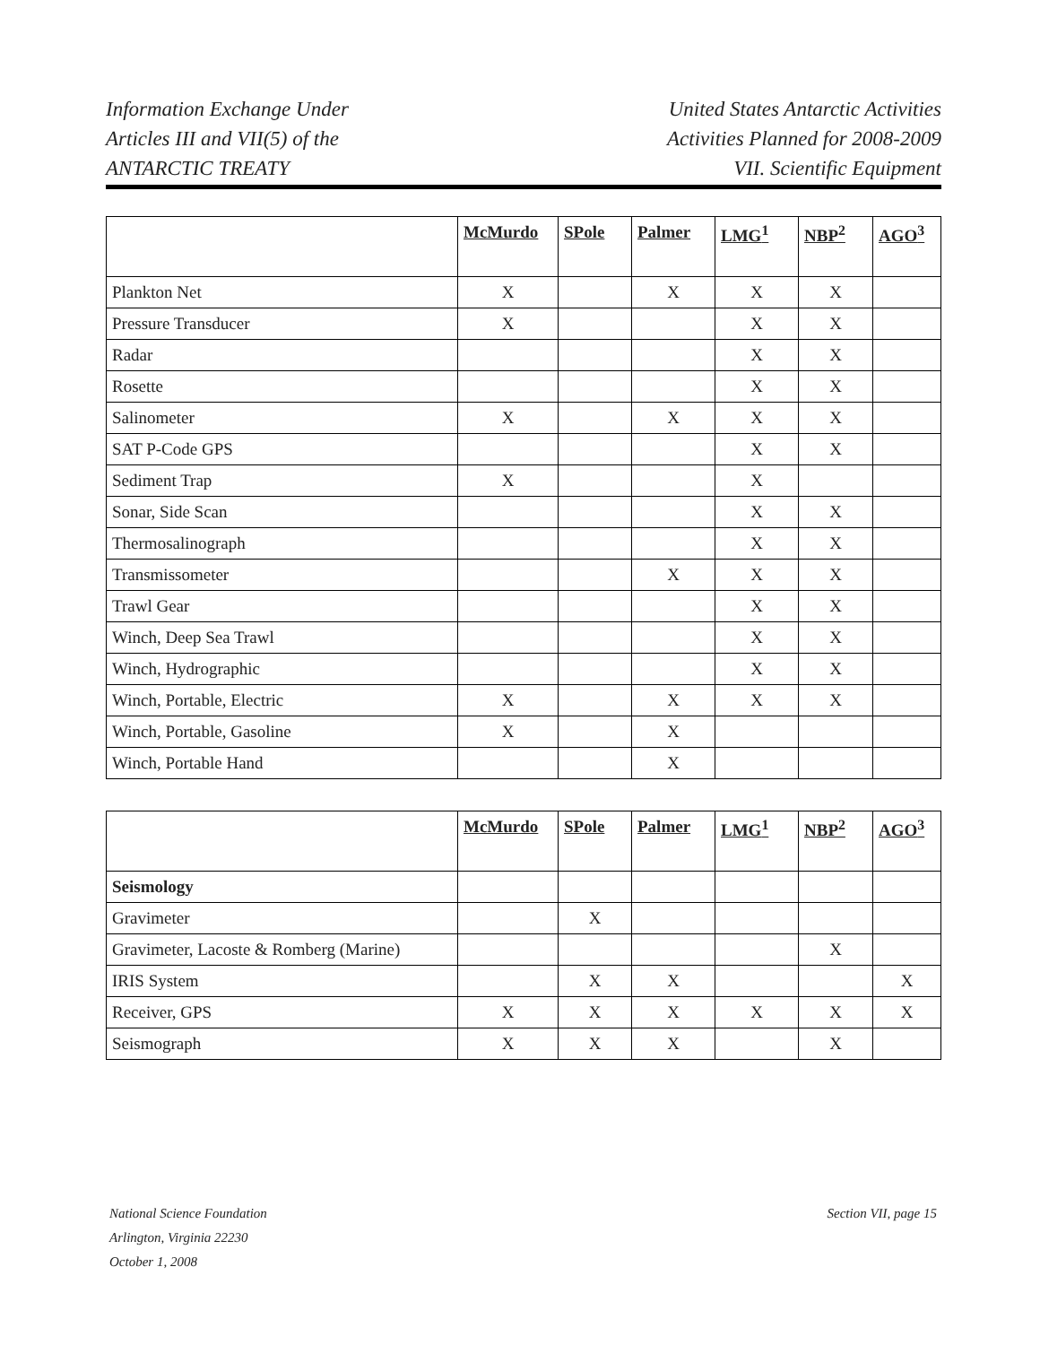Information Exchange Under
Articles III and VII(5) of the
ANTARCTIC TREATY
United States Antarctic Activities
Activities Planned for 2008-2009
VII. Scientific Equipment
| | McMurdo | SPole | Palmer | LMG<sup>1</sup> | NBP<sup>2</sup> | AGO<sup>3</sup> |
| --- | --- | --- | --- | --- | --- | --- |
| Plankton Net | X | | X | X | X | |
| Pressure Transducer | X | | | X | X | |
| Radar | | | | X | X | |
| Rosette | | | | X | X | |
| Salinometer | X | | X | X | X | |
| SAT P-Code GPS | | | | X | X | |
| Sediment Trap | X | | | X | | |
| Sonar, Side Scan | | | | X | X | |
| Thermosalinograph | | | | X | X | |
| Transmissometer | | | X | X | X | |
| Trawl Gear | | | | X | X | |
| Winch, Deep Sea Trawl | | | | X | X | |
| Winch, Hydrographic | | | | X | X | |
| Winch, Portable, Electric | X | | X | X | X | |
| Winch, Portable, Gasoline | X | | X | | | |
| Winch, Portable Hand | | | X | | | |
| | McMurdo | SPole | Palmer | LMG<sup>1</sup> | NBP<sup>2</sup> | AGO<sup>3</sup> |
| --- | --- | --- | --- | --- | --- | --- |
| Seismology | | | | | | |
| Gravimeter | | X | | | | |
| Gravimeter, Lacoste & Romberg (Marine) | | | | | X | |
| IRIS System | | X | X | | | X |
| Receiver, GPS | X | X | X | X | X | X |
| Seismograph | X | X | X | | X | |
National Science Foundation
Arlington, Virginia 22230
October 1, 2008
Section VII, page 15